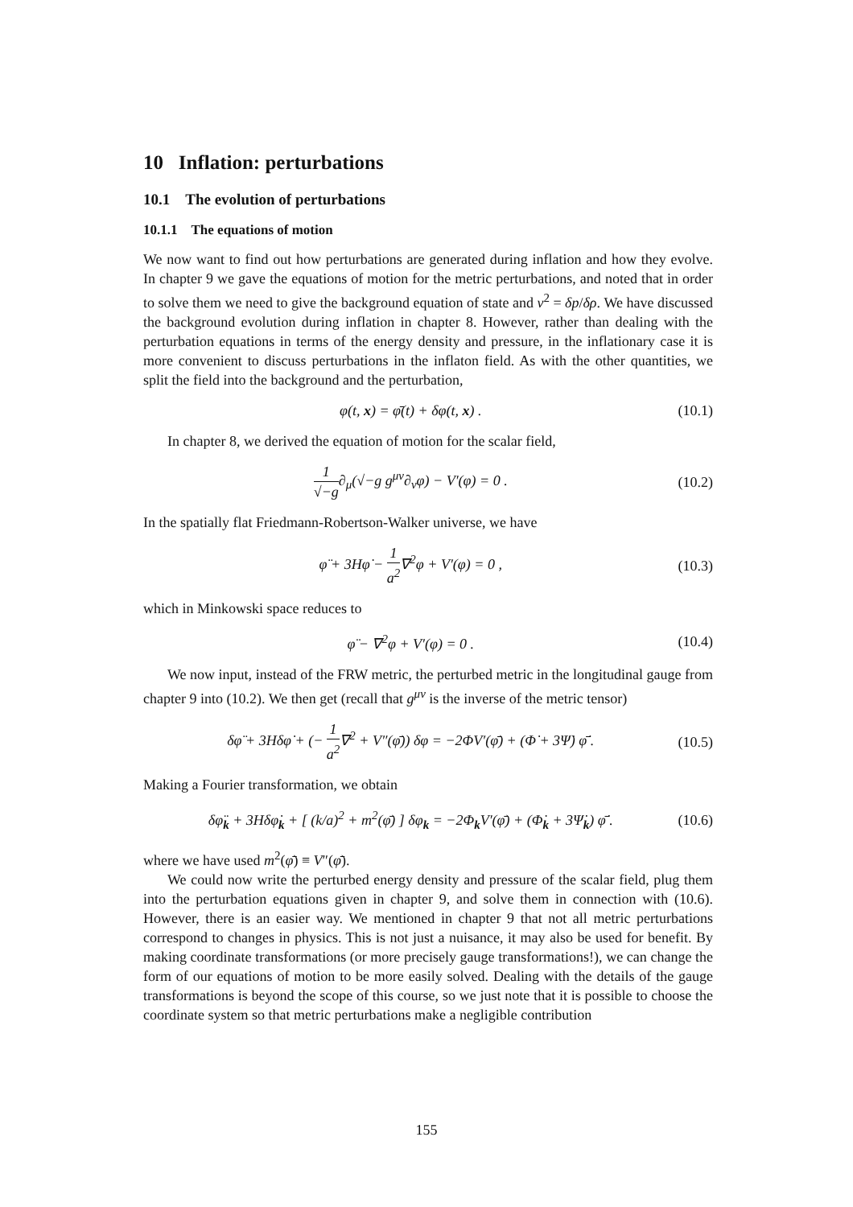10 Inflation: perturbations
10.1 The evolution of perturbations
10.1.1 The equations of motion
We now want to find out how perturbations are generated during inflation and how they evolve. In chapter 9 we gave the equations of motion for the metric perturbations, and noted that in order to solve them we need to give the background equation of state and v<sup>2</sup> = δp/δρ. We have discussed the background evolution during inflation in chapter 8. However, rather than dealing with the perturbation equations in terms of the energy density and pressure, in the inflationary case it is more convenient to discuss perturbations in the inflaton field. As with the other quantities, we split the field into the background and the perturbation,
φ(t, x) = φ̄(t) + δφ(t, x) . (10.1)
In chapter 8, we derived the equation of motion for the scalar field,
1 √−g∂<sub>μ</sub>(√−g g<sup>μν</sup>∂<sub>ν</sub>φ) − V′(φ) = 0 . (10.2)
In the spatially flat Friedmann-Robertson-Walker universe, we have
φ̈ + 3Hφ̇ − 1 a<sup>2</sup>∇<sup>2</sup>φ + V′(φ) = 0 , (10.3)
which in Minkowski space reduces to
φ̈ − ∇<sup>2</sup>φ + V′(φ) = 0 . (10.4)
We now input, instead of the FRW metric, the perturbed metric in the longitudinal gauge from chapter 9 into (10.2). We then get (recall that g<sup>μν</sup> is the inverse of the metric tensor)
δφ̈ + 3Hδφ̇ + (− 1 a<sup>2</sup>∇<sup>2</sup> + V″(φ̄)) δφ = −2ΦV′(φ̄) + (Φ̇ + 3Ψ̇) φ̄̇ . (10.5)
Making a Fourier transformation, we obtain
δφ̈<sub>k</sub> + 3Hδφ̇<sub>k</sub> + [ (k/a)<sup>2</sup> + m<sup>2</sup>(φ̄) ] δφ<sub>k</sub> = −2Φ<sub>k</sub>V′(φ̄) + (Φ̇<sub>k</sub> + 3Ψ̇<sub>k</sub>) φ̄̇ . (10.6)
where we have used m<sup>2</sup>(φ̄) ≡ V″(φ̄).
We could now write the perturbed energy density and pressure of the scalar field, plug them into the perturbation equations given in chapter 9, and solve them in connection with (10.6). However, there is an easier way. We mentioned in chapter 9 that not all metric perturbations correspond to changes in physics. This is not just a nuisance, it may also be used for benefit. By making coordinate transformations (or more precisely gauge transformations!), we can change the form of our equations of motion to be more easily solved. Dealing with the details of the gauge transformations is beyond the scope of this course, so we just note that it is possible to choose the coordinate system so that metric perturbations make a negligible contribution
155